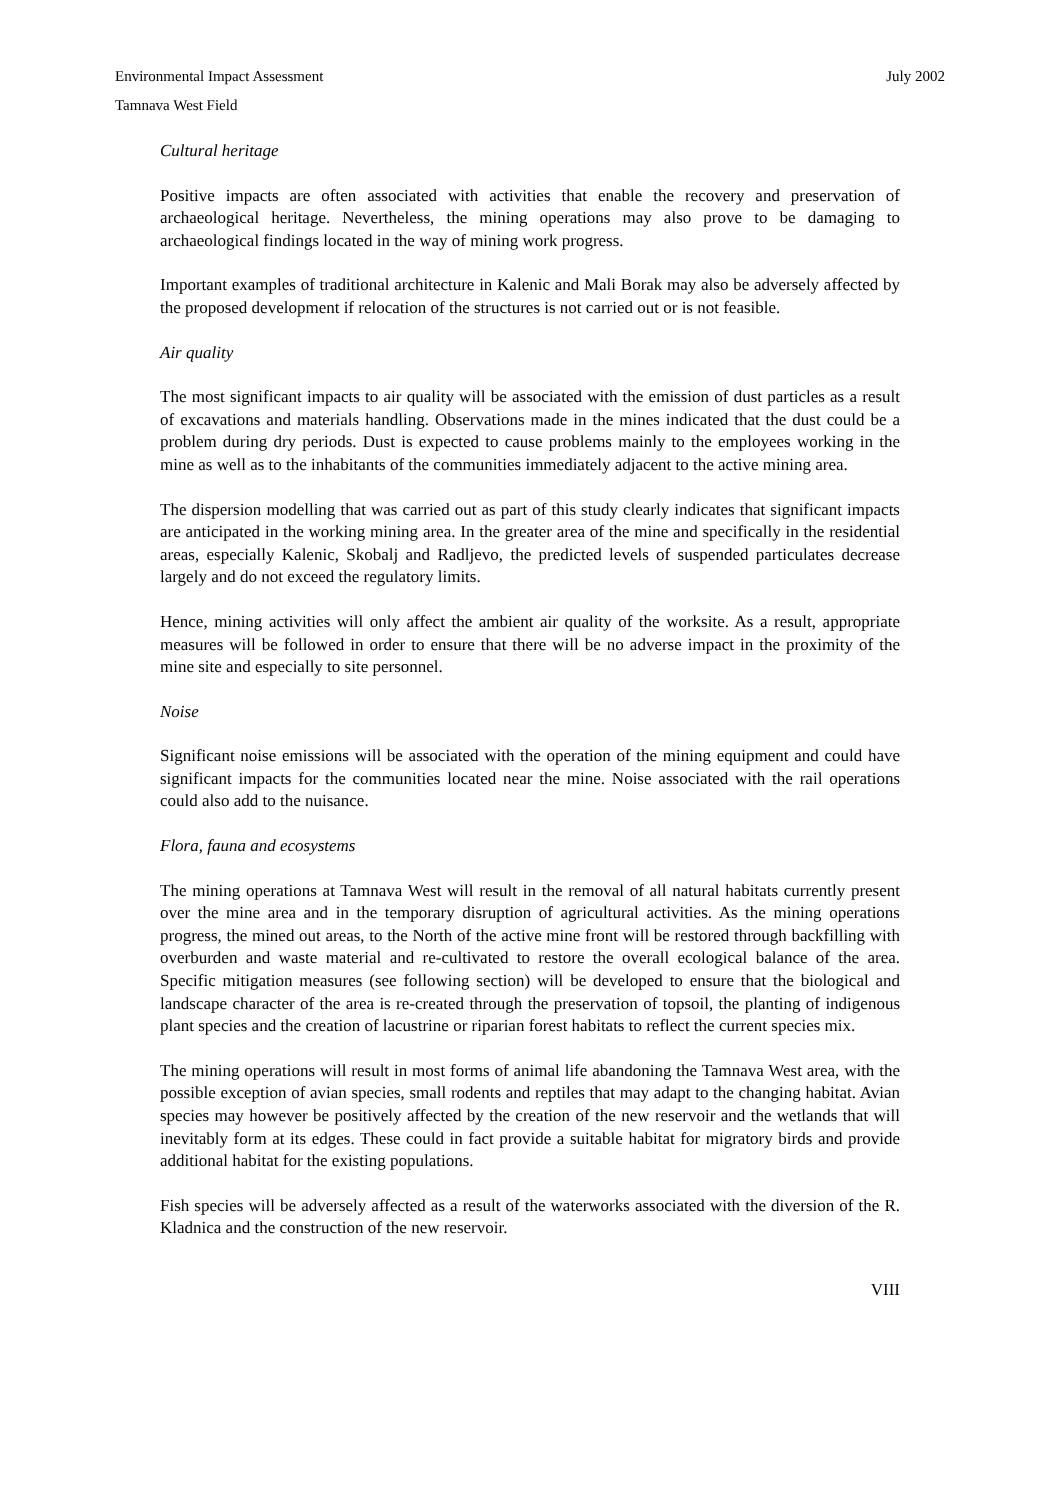Environmental Impact Assessment July 2002
Tamnava West Field
Cultural heritage
Positive impacts are often associated with activities that enable the recovery and preservation of archaeological heritage. Nevertheless, the mining operations may also prove to be damaging to archaeological findings located in the way of mining work progress.
Important examples of traditional architecture in Kalenic and Mali Borak may also be adversely affected by the proposed development if relocation of the structures is not carried out or is not feasible.
Air quality
The most significant impacts to air quality will be associated with the emission of dust particles as a result of excavations and materials handling. Observations made in the mines indicated that the dust could be a problem during dry periods. Dust is expected to cause problems mainly to the employees working in the mine as well as to the inhabitants of the communities immediately adjacent to the active mining area.
The dispersion modelling that was carried out as part of this study clearly indicates that significant impacts are anticipated in the working mining area. In the greater area of the mine and specifically in the residential areas, especially Kalenic, Skobalj and Radljevo, the predicted levels of suspended particulates decrease largely and do not exceed the regulatory limits.
Hence, mining activities will only affect the ambient air quality of the worksite. As a result, appropriate measures will be followed in order to ensure that there will be no adverse impact in the proximity of the mine site and especially to site personnel.
Noise
Significant noise emissions will be associated with the operation of the mining equipment and could have significant impacts for the communities located near the mine. Noise associated with the rail operations could also add to the nuisance.
Flora, fauna and ecosystems
The mining operations at Tamnava West will result in the removal of all natural habitats currently present over the mine area and in the temporary disruption of agricultural activities. As the mining operations progress, the mined out areas, to the North of the active mine front will be restored through backfilling with overburden and waste material and re-cultivated to restore the overall ecological balance of the area. Specific mitigation measures (see following section) will be developed to ensure that the biological and landscape character of the area is re-created through the preservation of topsoil, the planting of indigenous plant species and the creation of lacustrine or riparian forest habitats to reflect the current species mix.
The mining operations will result in most forms of animal life abandoning the Tamnava West area, with the possible exception of avian species, small rodents and reptiles that may adapt to the changing habitat. Avian species may however be positively affected by the creation of the new reservoir and the wetlands that will inevitably form at its edges. These could in fact provide a suitable habitat for migratory birds and provide additional habitat for the existing populations.
Fish species will be adversely affected as a result of the waterworks associated with the diversion of the R. Kladnica and the construction of the new reservoir.
VIII